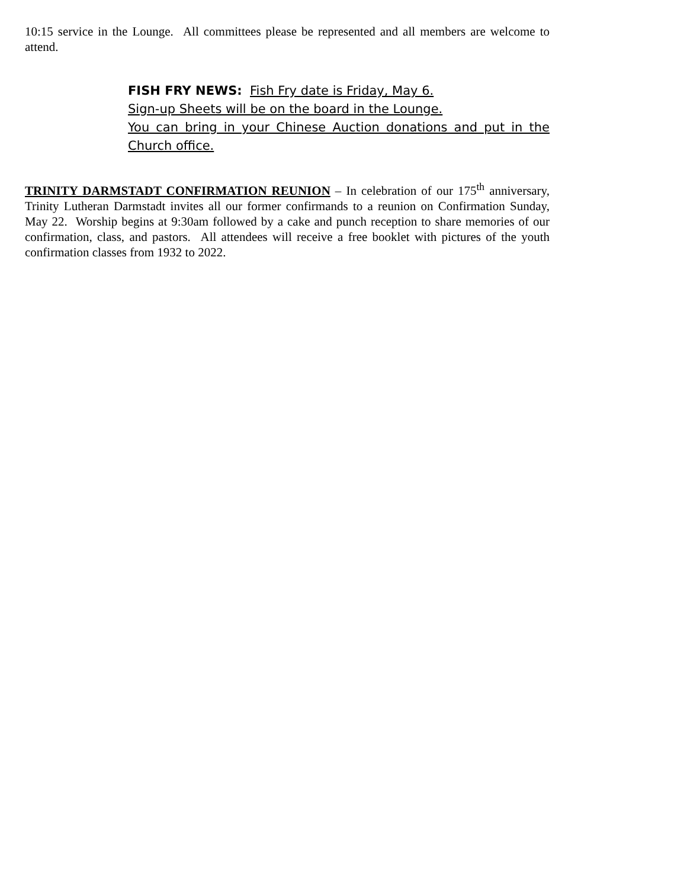10:15 service in the Lounge. All committees please be represented and all members are welcome to attend.
FISH FRY NEWS: Fish Fry date is Friday, May 6.
Sign-up Sheets will be on the board in the Lounge.
You can bring in your Chinese Auction donations and put in the Church office.
TRINITY DARMSTADT CONFIRMATION REUNION – In celebration of our 175<sup>th</sup> anniversary, Trinity Lutheran Darmstadt invites all our former confirmands to a reunion on Confirmation Sunday, May 22. Worship begins at 9:30am followed by a cake and punch reception to share memories of our confirmation, class, and pastors. All attendees will receive a free booklet with pictures of the youth confirmation classes from 1932 to 2022.